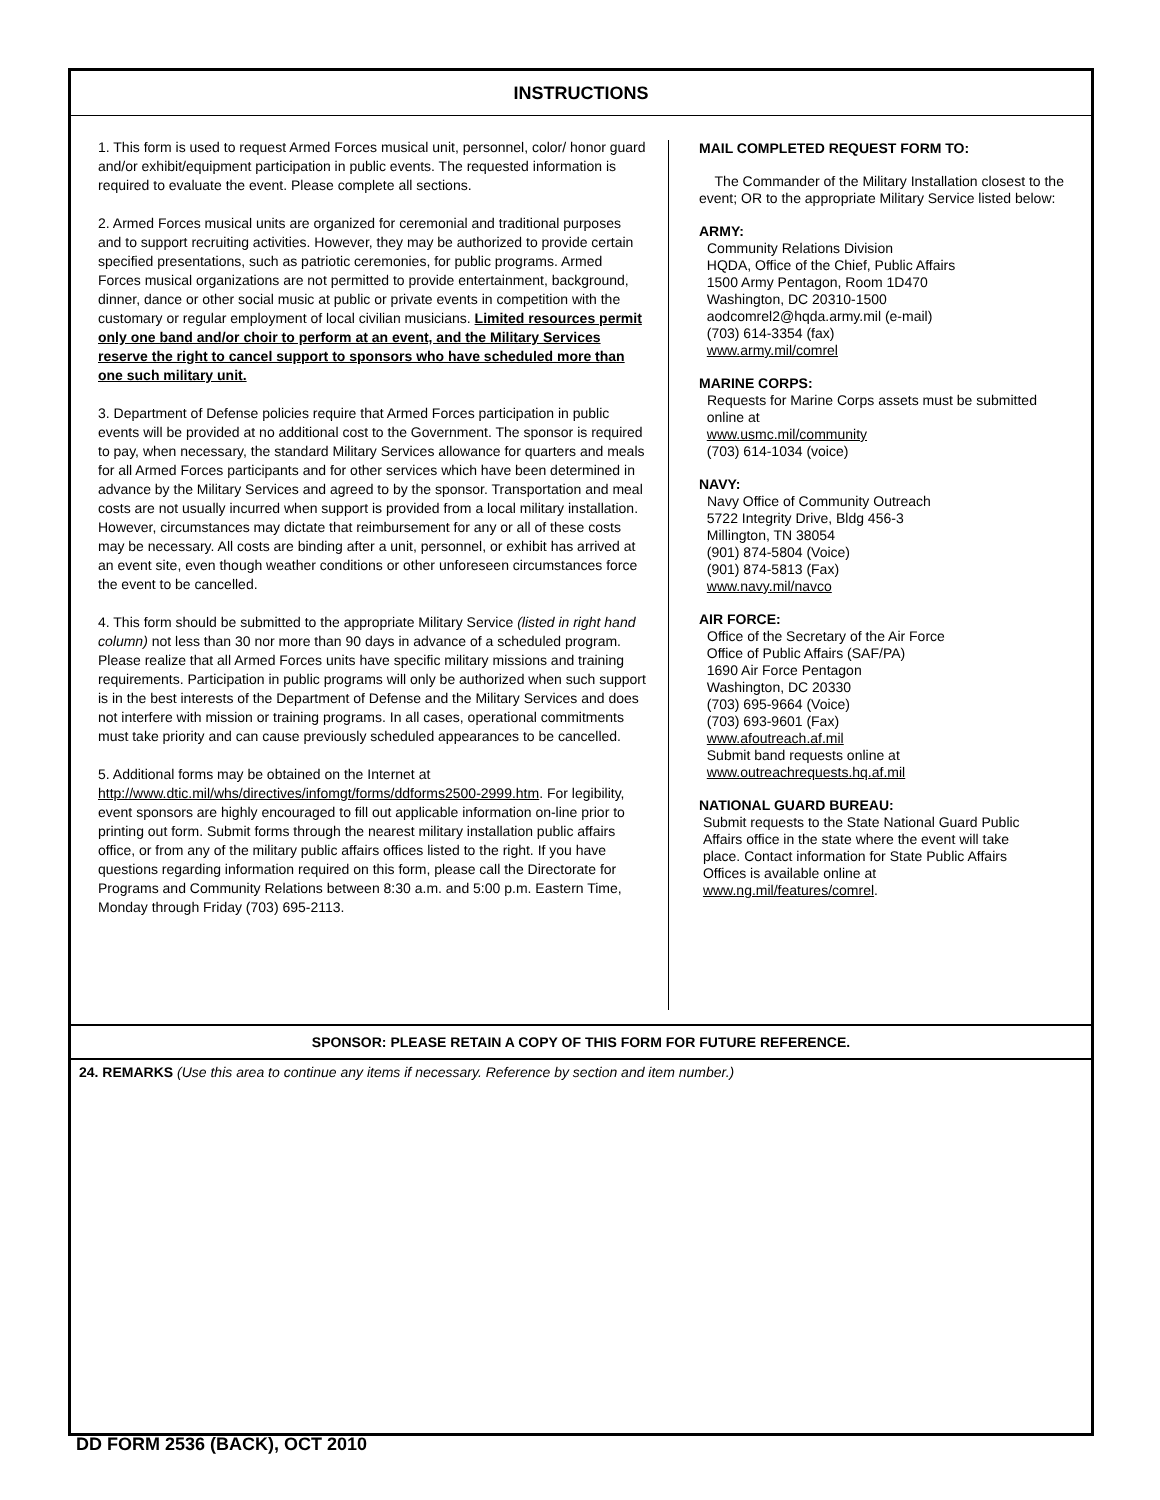INSTRUCTIONS
1. This form is used to request Armed Forces musical unit, personnel, color/ honor guard and/or exhibit/equipment participation in public events. The requested information is required to evaluate the event. Please complete all sections.
2. Armed Forces musical units are organized for ceremonial and traditional purposes and to support recruiting activities. However, they may be authorized to provide certain specified presentations, such as patriotic ceremonies, for public programs. Armed Forces musical organizations are not permitted to provide entertainment, background, dinner, dance or other social music at public or private events in competition with the customary or regular employment of local civilian musicians. Limited resources permit only one band and/or choir to perform at an event, and the Military Services reserve the right to cancel support to sponsors who have scheduled more than one such military unit.
3. Department of Defense policies require that Armed Forces participation in public events will be provided at no additional cost to the Government. The sponsor is required to pay, when necessary, the standard Military Services allowance for quarters and meals for all Armed Forces participants and for other services which have been determined in advance by the Military Services and agreed to by the sponsor. Transportation and meal costs are not usually incurred when support is provided from a local military installation. However, circumstances may dictate that reimbursement for any or all of these costs may be necessary. All costs are binding after a unit, personnel, or exhibit has arrived at an event site, even though weather conditions or other unforeseen circumstances force the event to be cancelled.
4. This form should be submitted to the appropriate Military Service (listed in right hand column) not less than 30 nor more than 90 days in advance of a scheduled program. Please realize that all Armed Forces units have specific military missions and training requirements. Participation in public programs will only be authorized when such support is in the best interests of the Department of Defense and the Military Services and does not interfere with mission or training programs. In all cases, operational commitments must take priority and can cause previously scheduled appearances to be cancelled.
5. Additional forms may be obtained on the Internet at http://www.dtic.mil/whs/directives/infomgt/forms/ddforms2500-2999.htm. For legibility, event sponsors are highly encouraged to fill out applicable information on-line prior to printing out form. Submit forms through the nearest military installation public affairs office, or from any of the military public affairs offices listed to the right. If you have questions regarding information required on this form, please call the Directorate for Programs and Community Relations between 8:30 a.m. and 5:00 p.m. Eastern Time, Monday through Friday (703) 695-2113.
MAIL COMPLETED REQUEST FORM TO:
The Commander of the Military Installation closest to the event; OR to the appropriate Military Service listed below:
ARMY:
Community Relations Division
HQDA, Office of the Chief, Public Affairs
1500 Army Pentagon, Room 1D470
Washington, DC 20310-1500
aodcomrel2@hqda.army.mil (e-mail)
(703) 614-3354 (fax)
www.army.mil/comrel
MARINE CORPS:
Requests for Marine Corps assets must be submitted
online at
www.usmc.mil/community
(703) 614-1034 (voice)
NAVY:
Navy Office of Community Outreach
5722 Integrity Drive, Bldg 456-3
Millington, TN 38054
(901) 874-5804 (Voice)
(901) 874-5813 (Fax)
www.navy.mil/navco
AIR FORCE:
Office of the Secretary of the Air Force
Office of Public Affairs (SAF/PA)
1690 Air Force Pentagon
Washington, DC 20330
(703) 695-9664 (Voice)
(703) 693-9601 (Fax)
www.afoutreach.af.mil
Submit band requests online at
www.outreachrequests.hq.af.mil
NATIONAL GUARD BUREAU:
Submit requests to the State National Guard Public
Affairs office in the state where the event will take
place. Contact information for State Public Affairs
Offices is available online at
www.ng.mil/features/comrel.
SPONSOR: PLEASE RETAIN A COPY OF THIS FORM FOR FUTURE REFERENCE.
24. REMARKS (Use this area to continue any items if necessary. Reference by section and item number.)
DD FORM 2536 (BACK), OCT 2010